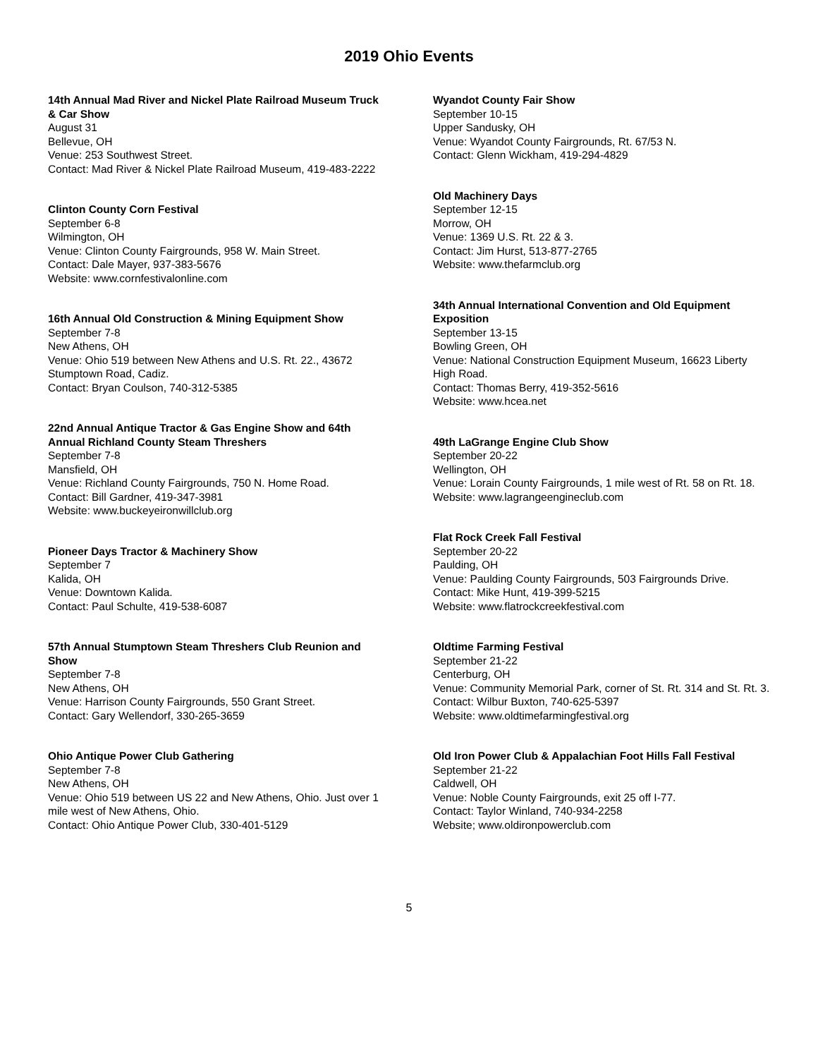2019 Ohio Events
14th Annual Mad River and Nickel Plate Railroad Museum Truck & Car Show
August 31
Bellevue, OH
Venue: 253 Southwest Street.
Contact: Mad River & Nickel Plate Railroad Museum, 419-483-2222
Clinton County Corn Festival
September 6-8
Wilmington, OH
Venue: Clinton County Fairgrounds, 958 W. Main Street.
Contact: Dale Mayer, 937-383-5676
Website: www.cornfestivalonline.com
16th Annual Old Construction & Mining Equipment Show
September 7-8
New Athens, OH
Venue: Ohio 519 between New Athens and U.S. Rt. 22., 43672 Stumptown Road, Cadiz.
Contact: Bryan Coulson, 740-312-5385
22nd Annual Antique Tractor & Gas Engine Show and 64th Annual Richland County Steam Threshers
September 7-8
Mansfield, OH
Venue: Richland County Fairgrounds, 750 N. Home Road.
Contact: Bill Gardner, 419-347-3981
Website: www.buckeyeironwillclub.org
Pioneer Days Tractor & Machinery Show
September 7
Kalida, OH
Venue: Downtown Kalida.
Contact: Paul Schulte, 419-538-6087
57th Annual Stumptown Steam Threshers Club Reunion and Show
September 7-8
New Athens, OH
Venue: Harrison County Fairgrounds, 550 Grant Street.
Contact: Gary Wellendorf, 330-265-3659
Ohio Antique Power Club Gathering
September 7-8
New Athens, OH
Venue: Ohio 519 between US 22 and New Athens, Ohio. Just over 1 mile west of New Athens, Ohio.
Contact: Ohio Antique Power Club, 330-401-5129
Wyandot County Fair Show
September 10-15
Upper Sandusky, OH
Venue: Wyandot County Fairgrounds, Rt. 67/53 N.
Contact: Glenn Wickham, 419-294-4829
Old Machinery Days
September 12-15
Morrow, OH
Venue: 1369 U.S. Rt. 22 & 3.
Contact: Jim Hurst, 513-877-2765
Website: www.thefarmclub.org
34th Annual International Convention and Old Equipment Exposition
September 13-15
Bowling Green, OH
Venue: National Construction Equipment Museum, 16623 Liberty High Road.
Contact: Thomas Berry, 419-352-5616
Website: www.hcea.net
49th LaGrange Engine Club Show
September 20-22
Wellington, OH
Venue: Lorain County Fairgrounds, 1 mile west of Rt. 58 on Rt. 18.
Website: www.lagrangeengineclub.com
Flat Rock Creek Fall Festival
September 20-22
Paulding, OH
Venue: Paulding County Fairgrounds, 503 Fairgrounds Drive.
Contact: Mike Hunt, 419-399-5215
Website: www.flatrockcreekfestival.com
Oldtime Farming Festival
September 21-22
Centerburg, OH
Venue: Community Memorial Park, corner of St. Rt. 314 and St. Rt. 3.
Contact: Wilbur Buxton, 740-625-5397
Website: www.oldtimefarmingfestival.org
Old Iron Power Club & Appalachian Foot Hills Fall Festival
September 21-22
Caldwell, OH
Venue: Noble County Fairgrounds, exit 25 off I-77.
Contact: Taylor Winland, 740-934-2258
Website; www.oldironpowerclub.com
5